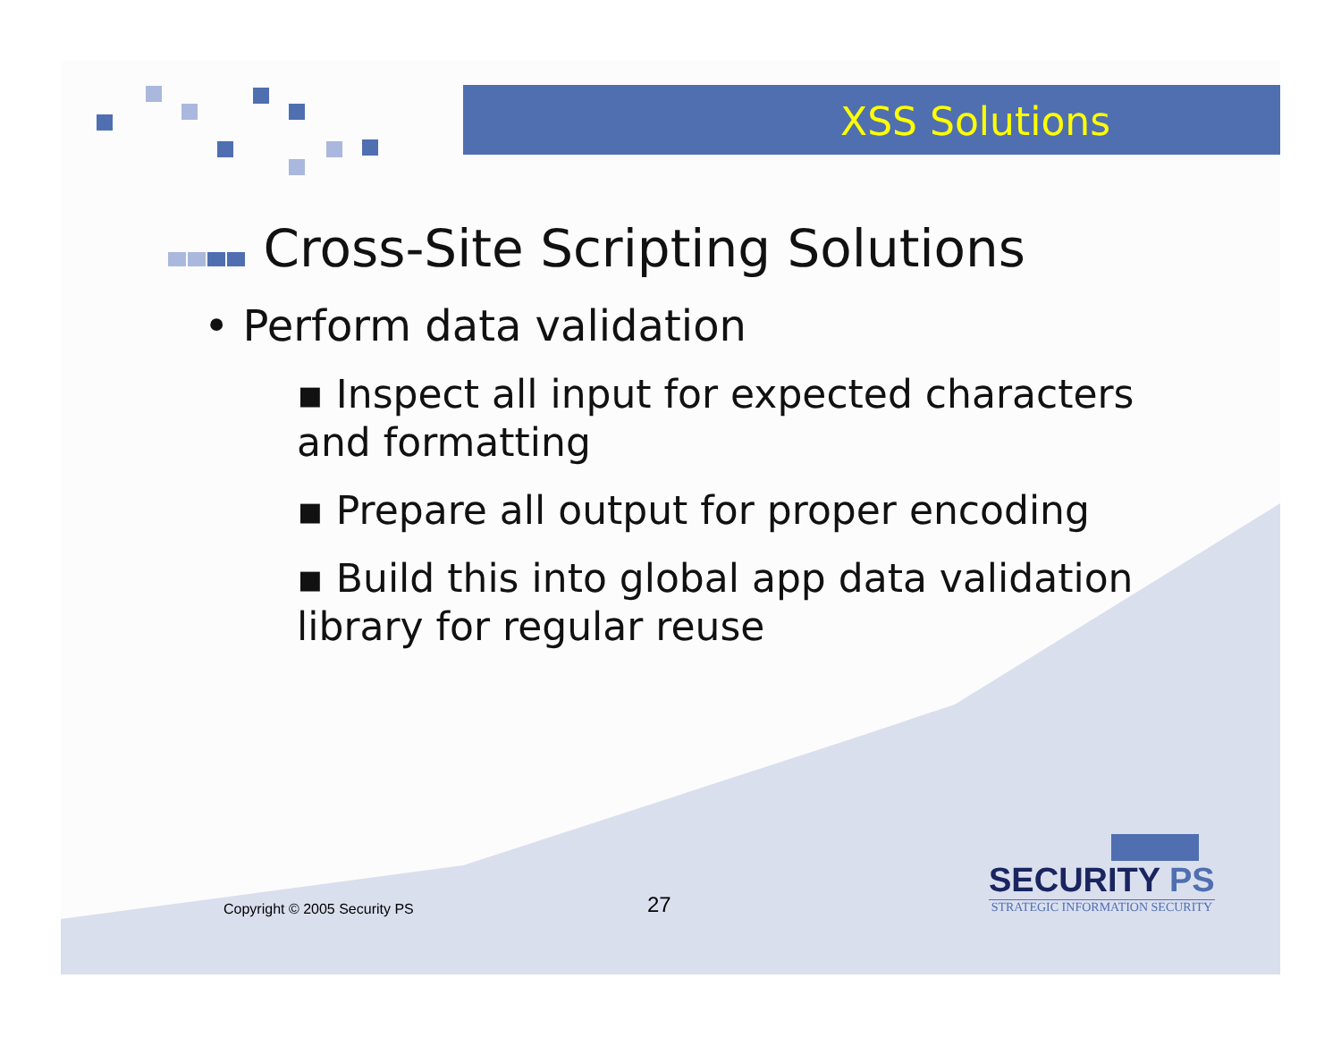XSS Solutions
Cross-Site Scripting Solutions
• Perform data validation
▪ Inspect all input for expected characters and formatting
▪ Prepare all output for proper encoding
▪ Build this into global app data validation library for regular reuse
Copyright © 2005 Security PS 27
SECURITY PS
STRATEGIC INFORMATION SECURITY